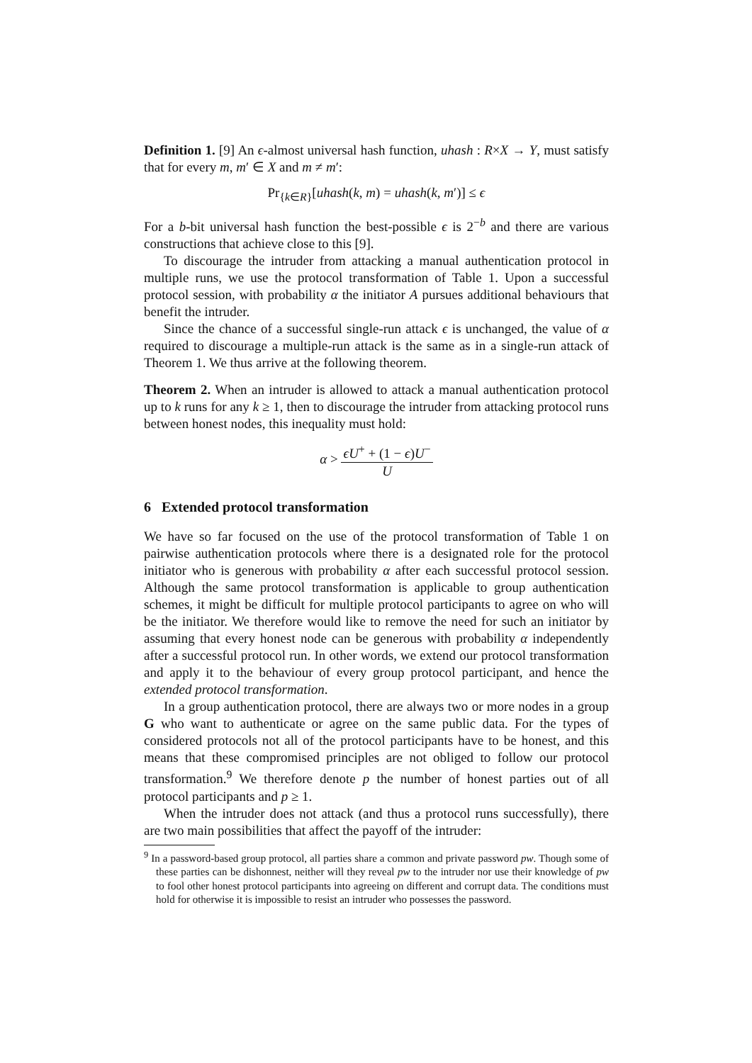Definition 1. [9] An ϵ-almost universal hash function, uhash : R×X → Y, must satisfy that for every m, m′ ∈ X and m ≠ m′:
Pr<sub>{k∈R}</sub>[uhash(k, m) = uhash(k, m′)] ≤ ϵ
For a b-bit universal hash function the best-possible ϵ is 2<sup>−b</sup> and there are various constructions that achieve close to this [9].
To discourage the intruder from attacking a manual authentication protocol in multiple runs, we use the protocol transformation of Table 1. Upon a successful protocol session, with probability α the initiator A pursues additional behaviours that benefit the intruder.
Since the chance of a successful single-run attack ϵ is unchanged, the value of α required to discourage a multiple-run attack is the same as in a single-run attack of Theorem 1. We thus arrive at the following theorem.
Theorem 2. When an intruder is allowed to attack a manual authentication protocol up to k runs for any k ≥ 1, then to discourage the intruder from attacking protocol runs between honest nodes, this inequality must hold:
α > ϵU<sup>+</sup> + (1 − ϵ)U<sup>−</sup> U
6 Extended protocol transformation
We have so far focused on the use of the protocol transformation of Table 1 on pairwise authentication protocols where there is a designated role for the protocol initiator who is generous with probability α after each successful protocol session. Although the same protocol transformation is applicable to group authentication schemes, it might be difficult for multiple protocol participants to agree on who will be the initiator. We therefore would like to remove the need for such an initiator by assuming that every honest node can be generous with probability α independently after a successful protocol run. In other words, we extend our protocol transformation and apply it to the behaviour of every group protocol participant, and hence the extended protocol transformation.
In a group authentication protocol, there are always two or more nodes in a group G who want to authenticate or agree on the same public data. For the types of considered protocols not all of the protocol participants have to be honest, and this means that these compromised principles are not obliged to follow our protocol transformation.<sup>9</sup> We therefore denote p the number of honest parties out of all protocol participants and p ≥ 1.
When the intruder does not attack (and thus a protocol runs successfully), there are two main possibilities that affect the payoff of the intruder:
<sup>9</sup> In a password-based group protocol, all parties share a common and private password pw. Though some of these parties can be dishonnest, neither will they reveal pw to the intruder nor use their knowledge of pw to fool other honest protocol participants into agreeing on different and corrupt data. The conditions must hold for otherwise it is impossible to resist an intruder who possesses the password.